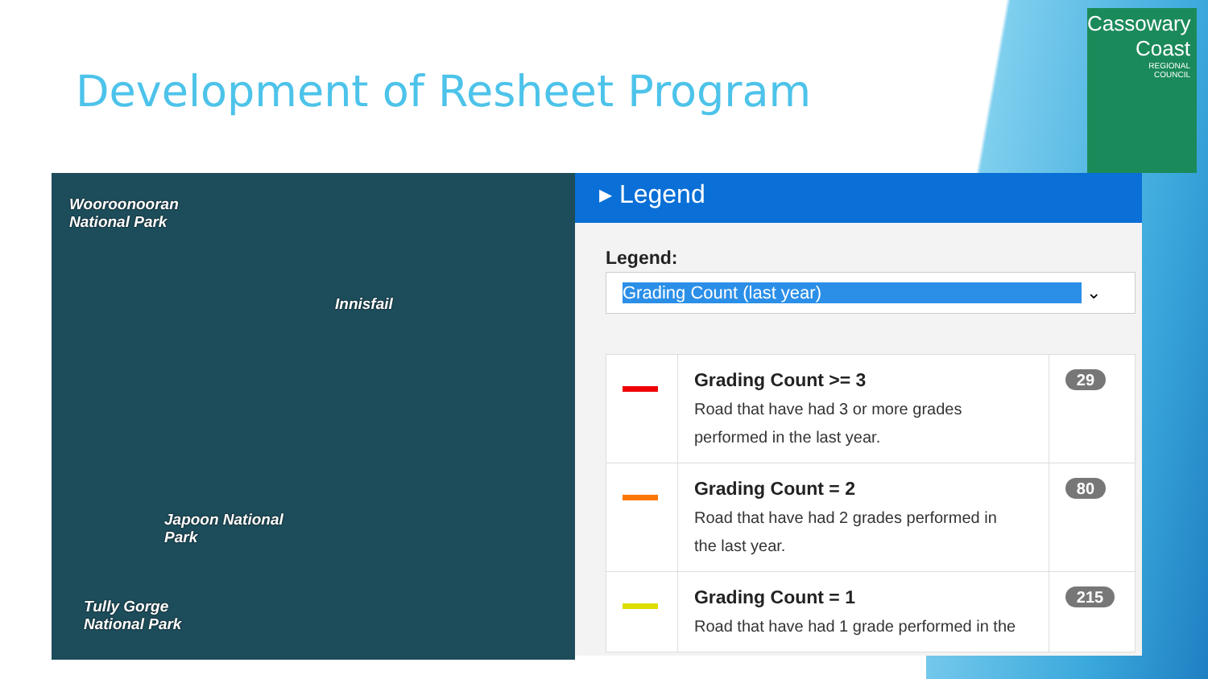Development of Resheet Program
Cassowary
Coast
REGIONAL
COUNCIL
Wooroonooran
National Park
Innisfail
Japoon National
Park
Tully Gorge
National Park
▸ Legend
Legend:
Grading Count (last year) ⌄
| | Grading Count >= 3 Road that have had 3 or more grades performed in the last year. | 29 |
| | Grading Count = 2 Road that have had 2 grades performed in the last year. | 80 |
| | Grading Count = 1 Road that have had 1 grade performed in the | 215 |